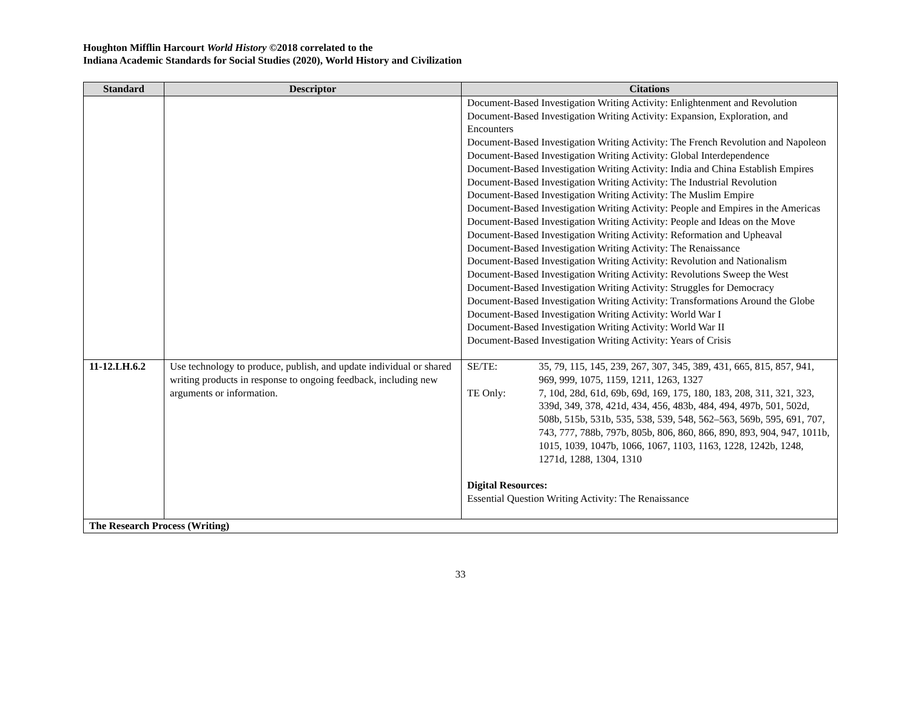Houghton Mifflin Harcourt World History ©2018 correlated to the
Indiana Academic Standards for Social Studies (2020), World History and Civilization
| Standard | Descriptor | Citations |
| --- | --- | --- |
| | | Document-Based Investigation Writing Activity: Enlightenment and Revolution Document-Based Investigation Writing Activity: Expansion, Exploration, and Encounters Document-Based Investigation Writing Activity: The French Revolution and Napoleon Document-Based Investigation Writing Activity: Global Interdependence Document-Based Investigation Writing Activity: India and China Establish Empires Document-Based Investigation Writing Activity: The Industrial Revolution Document-Based Investigation Writing Activity: The Muslim Empire Document-Based Investigation Writing Activity: People and Empires in the Americas Document-Based Investigation Writing Activity: People and Ideas on the Move Document-Based Investigation Writing Activity: Reformation and Upheaval Document-Based Investigation Writing Activity: The Renaissance Document-Based Investigation Writing Activity: Revolution and Nationalism Document-Based Investigation Writing Activity: Revolutions Sweep the West Document-Based Investigation Writing Activity: Struggles for Democracy Document-Based Investigation Writing Activity: Transformations Around the Globe Document-Based Investigation Writing Activity: World War I Document-Based Investigation Writing Activity: World War II Document-Based Investigation Writing Activity: Years of Crisis |
| 11-12.LH.6.2 | Use technology to produce, publish, and update individual or shared writing products in response to ongoing feedback, including new arguments or information. | SE/TE: 35, 79, 115, 145, 239, 267, 307, 345, 389, 431, 665, 815, 857, 941, 969, 999, 1075, 1159, 1211, 1263, 1327 TE Only: 7, 10d, 28d, 61d, 69b, 69d, 169, 175, 180, 183, 208, 311, 321, 323, 339d, 349, 378, 421d, 434, 456, 483b, 484, 494, 497b, 501, 502d, 508b, 515b, 531b, 535, 538, 539, 548, 562–563, 569b, 595, 691, 707, 743, 777, 788b, 797b, 805b, 806, 860, 866, 890, 893, 904, 947, 1011b, 1015, 1039, 1047b, 1066, 1067, 1103, 1163, 1228, 1242b, 1248, 1271d, 1288, 1304, 1310 Digital Resources: Essential Question Writing Activity: The Renaissance |
| The Research Process (Writing) | | |
33